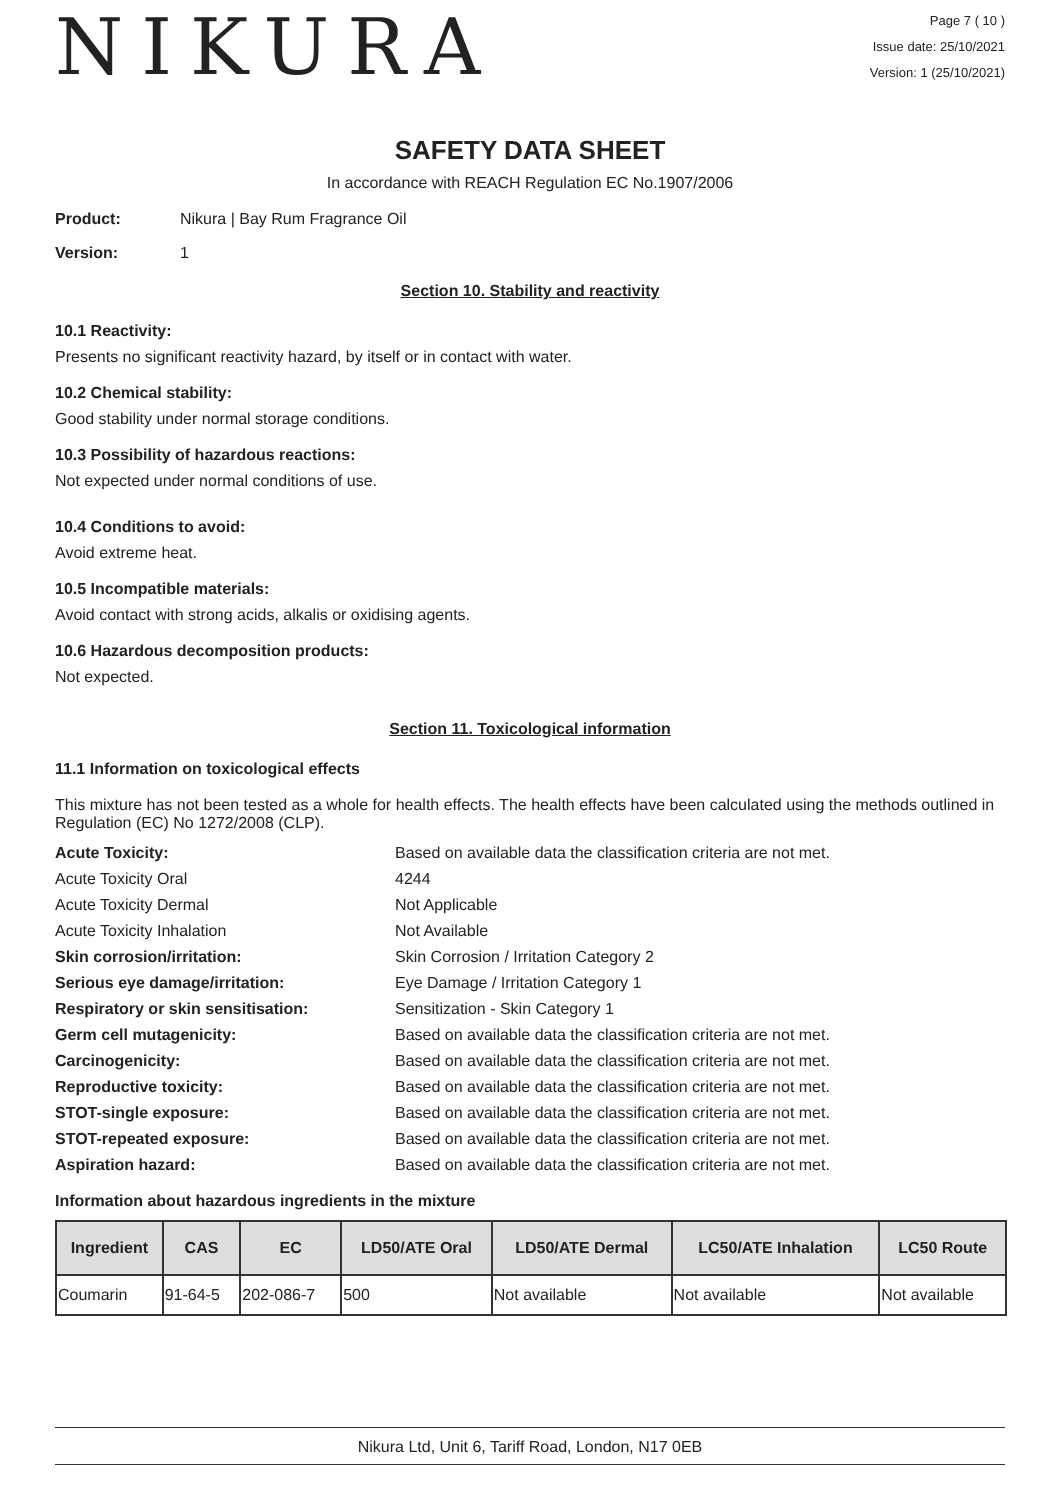NIKURA
Page 7 ( 10 )
Issue date: 25/10/2021
Version: 1 (25/10/2021)
SAFETY DATA SHEET
In accordance with REACH Regulation EC No.1907/2006
Product: Nikura | Bay Rum Fragrance Oil
Version: 1
Section 10. Stability and reactivity
10.1 Reactivity:
Presents no significant reactivity hazard, by itself or in contact with water.
10.2 Chemical stability:
Good stability under normal storage conditions.
10.3 Possibility of hazardous reactions:
Not expected under normal conditions of use.
10.4 Conditions to avoid:
Avoid extreme heat.
10.5 Incompatible materials:
Avoid contact with strong acids, alkalis or oxidising agents.
10.6 Hazardous decomposition products:
Not expected.
Section 11. Toxicological information
11.1 Information on toxicological effects
This mixture has not been tested as a whole for health effects. The health effects have been calculated using the methods outlined in Regulation (EC) No 1272/2008 (CLP).
Acute Toxicity: Based on available data the classification criteria are not met. Acute Toxicity Oral 4244 Acute Toxicity Dermal Not Applicable Acute Toxicity Inhalation Not Available Skin corrosion/irritation: Skin Corrosion / Irritation Category 2 Serious eye damage/irritation: Eye Damage / Irritation Category 1 Respiratory or skin sensitisation: Sensitization - Skin Category 1 Germ cell mutagenicity: Based on available data the classification criteria are not met. Carcinogenicity: Based on available data the classification criteria are not met. Reproductive toxicity: Based on available data the classification criteria are not met. STOT-single exposure: Based on available data the classification criteria are not met. STOT-repeated exposure: Based on available data the classification criteria are not met. Aspiration hazard: Based on available data the classification criteria are not met.
Information about hazardous ingredients in the mixture
| Ingredient | CAS | EC | LD50/ATE Oral | LD50/ATE Dermal | LC50/ATE Inhalation | LC50 Route |
| --- | --- | --- | --- | --- | --- | --- |
| Coumarin | 91-64-5 | 202-086-7 | 500 | Not available | Not available | Not available |
Nikura Ltd, Unit 6, Tariff Road, London, N17 0EB